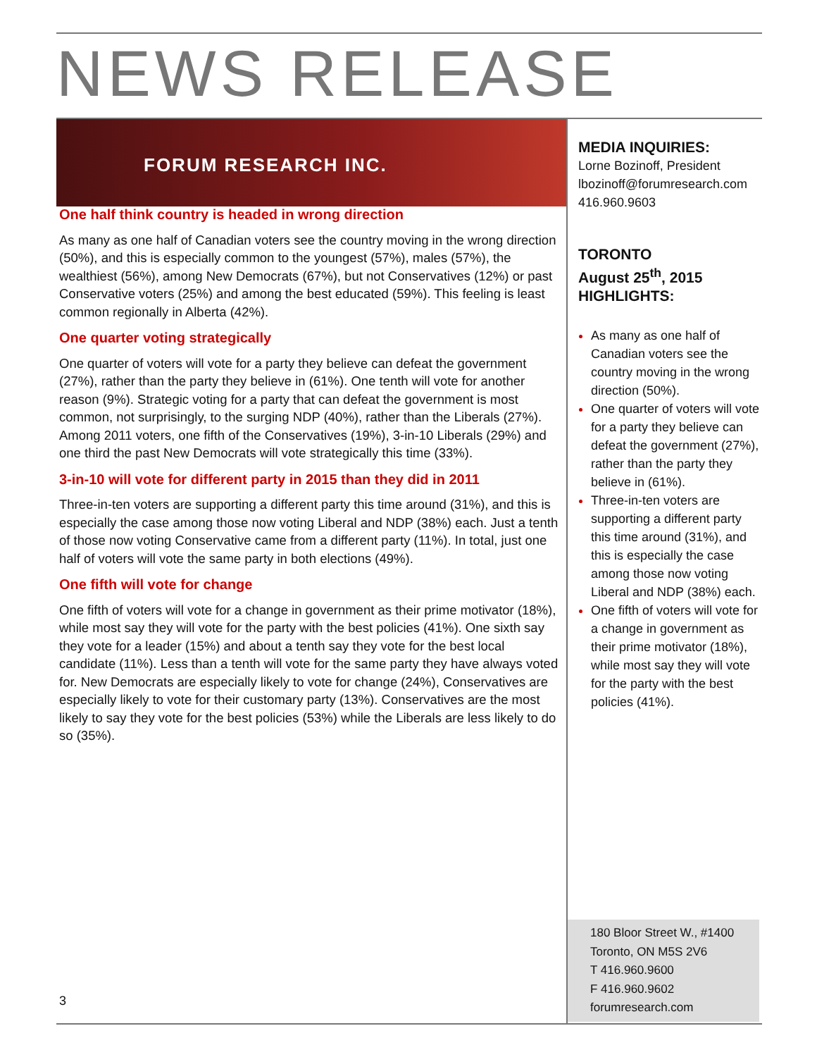NEWS RELEASE
FORUM RESEARCH INC.
One half think country is headed in wrong direction
As many as one half of Canadian voters see the country moving in the wrong direction (50%), and this is especially common to the youngest (57%), males (57%), the wealthiest (56%), among New Democrats (67%), but not Conservatives (12%) or past Conservative voters (25%) and among the best educated (59%). This feeling is least common regionally in Alberta (42%).
One quarter voting strategically
One quarter of voters will vote for a party they believe can defeat the government (27%), rather than the party they believe in (61%). One tenth will vote for another reason (9%). Strategic voting for a party that can defeat the government is most common, not surprisingly, to the surging NDP (40%), rather than the Liberals (27%). Among 2011 voters, one fifth of the Conservatives (19%), 3-in-10 Liberals (29%) and one third the past New Democrats will vote strategically this time (33%).
3-in-10 will vote for different party in 2015 than they did in 2011
Three-in-ten voters are supporting a different party this time around (31%), and this is especially the case among those now voting Liberal and NDP (38%) each. Just a tenth of those now voting Conservative came from a different party (11%). In total, just one half of voters will vote the same party in both elections (49%).
One fifth will vote for change
One fifth of voters will vote for a change in government as their prime motivator (18%), while most say they will vote for the party with the best policies (41%). One sixth say they vote for a leader (15%) and about a tenth say they vote for the best local candidate (11%). Less than a tenth will vote for the same party they have always voted for. New Democrats are especially likely to vote for change (24%), Conservatives are especially likely to vote for their customary party (13%). Conservatives are the most likely to say they vote for the best policies (53%) while the Liberals are less likely to do so (35%).
MEDIA INQUIRIES:
Lorne Bozinoff, President
lbozinoff@forumresearch.com
416.960.9603
TORONTO
August 25<sup>th</sup>, 2015
HIGHLIGHTS:
As many as one half of Canadian voters see the country moving in the wrong direction (50%).
One quarter of voters will vote for a party they believe can defeat the government (27%), rather than the party they believe in (61%).
Three-in-ten voters are supporting a different party this time around (31%), and this is especially the case among those now voting Liberal and NDP (38%) each.
One fifth of voters will vote for a change in government as their prime motivator (18%), while most say they will vote for the party with the best policies (41%).
3
180 Bloor Street W., #1400
Toronto, ON M5S 2V6
T 416.960.9600
F 416.960.9602
forumresearch.com